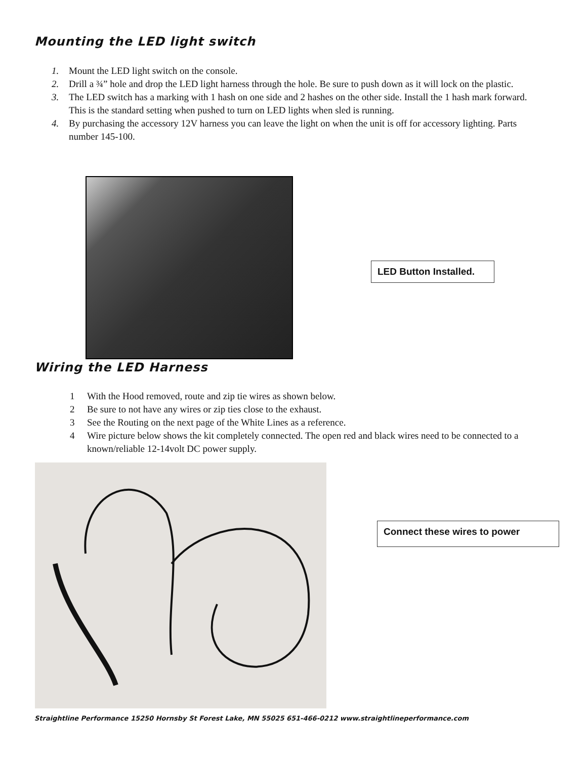Mounting the LED light switch
1. Mount the LED light switch on the console.
2. Drill a ¾” hole and drop the LED light harness through the hole. Be sure to push down as it will lock on the plastic.
3. The LED switch has a marking with 1 hash on one side and 2 hashes on the other side. Install the 1 hash mark forward. This is the standard setting when pushed to turn on LED lights when sled is running.
4. By purchasing the accessory 12V harness you can leave the light on when the unit is off for accessory lighting. Parts number 145-100.
LED Button Installed.
Wiring the LED Harness
1 With the Hood removed, route and zip tie wires as shown below.
2 Be sure to not have any wires or zip ties close to the exhaust.
3 See the Routing on the next page of the White Lines as a reference.
4 Wire picture below shows the kit completely connected. The open red and black wires need to be connected to a known/reliable 12-14volt DC power supply.
Connect these wires to power
Straightline Performance 15250 Hornsby St Forest Lake, MN 55025 651-466-0212 www.straightlineperformance.com